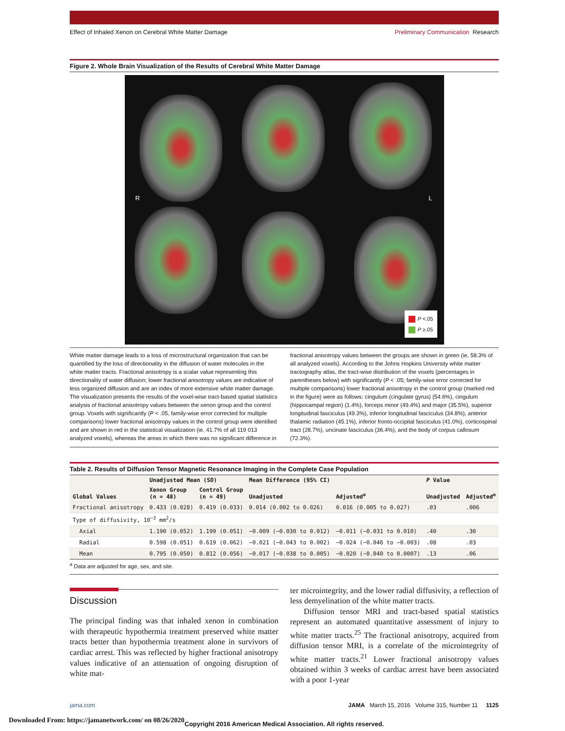Effect of Inhaled Xenon on Cerebral White Matter Damage Preliminary Communication Research
Figure 2. Whole Brain Visualization of the Results of Cerebral White Matter Damage
R L
P <.05
P ≥.05
White matter damage leads to a loss of microstructural organization that can be quantified by the loss of directionality in the diffusion of water molecules in the white matter tracts. Fractional anisotropy is a scalar value representing this directionality of water diffusion; lower fractional anisotropy values are indicative of less organized diffusion and are an index of more extensive white matter damage. The visualization presents the results of the voxel-wise tract-based spatial statistics analysis of fractional anisotropy values between the xenon group and the control group. Voxels with significantly (P < .05, family-wise error corrected for multiple comparisons) lower fractional anisotropy values in the control group were identified and are shown in red in the statistical visualization (ie, 41.7% of all 119 013 analyzed voxels), whereas the areas in which there was no significant difference in fractional anisotropy values between the groups are shown in green (ie, 58.3% of all analyzed voxels). According to the Johns Hopkins University white matter tractography atlas, the tract-wise distribution of the voxels (percentages in parentheses below) with significantly (P < .05; family-wise error corrected for multiple comparisons) lower fractional anisotropy in the control group (marked red in the figure) were as follows: cingulum (cingulate gyrus) (54.6%), cingulum (hippocampal region) (1.4%), forceps minor (49.4%) and major (35.5%), superior longitudinal fasciculus (49.3%), inferior longitudinal fasciculus (34.8%), anterior thalamic radiation (45.1%), inferior fronto-occipital fasciculus (41.0%), corticospinal tract (28.7%), uncinate fasciculus (36.4%), and the body of corpus callosum (72.3%).
Table 2. Results of Diffusion Tensor Magnetic Resonance Imaging in the Complete Case Population
| Global Values | Unadjusted Mean (SD) | | Mean Difference (95% CI) | | P Value | |
| --- | --- | --- | --- | --- | --- | --- |
| | Xenon Group (n = 48) | Control Group (n = 49) | Unadjusted | Adjusted<sup>a</sup> | Unadjusted | Adjusted<sup>a</sup> |
| Fractional anisotropy | 0.433 (0.028) | 0.419 (0.033) | 0.014 (0.002 to 0.026) | 0.016 (0.005 to 0.027) | .03 | .006 |
| Type of diffusivity, 10<sup>−3</sup> mm<sup>2</sup>/s | | | | | | |
| Axial | 1.190 (0.052) | 1.199 (0.051) | −0.009 (−0.030 to 0.012) | −0.011 (−0.031 to 0.010) | .40 | .30 |
| Radial | 0.598 (0.051) | 0.619 (0.062) | −0.021 (−0.043 to 0.002) | −0.024 (−0.046 to −0.003) | .08 | .03 |
| Mean | 0.795 (0.050) | 0.812 (0.056) | −0.017 (−0.038 to 0.005) | −0.020 (−0.040 to 0.0007) | .13 | .06 |
<sup>a</sup> Data are adjusted for age, sex, and site.
Discussion
The principal finding was that inhaled xenon in combination with therapeutic hypothermia treatment preserved white matter tracts better than hypothermia treatment alone in survivors of cardiac arrest. This was reflected by higher fractional anisotropy values indicative of an attenuation of ongoing disruption of white mat-
ter microintegrity, and the lower radial diffusivity, a reflection of less demyelination of the white matter tracts.
Diffusion tensor MRI and tract-based spatial statistics represent an automated quantitative assessment of injury to white matter tracts.<sup>25</sup> The fractional anisotropy, acquired from diffusion tensor MRI, is a correlate of the microintegrity of white matter tracts.<sup>21</sup> Lower fractional anisotropy values obtained within 3 weeks of cardiac arrest have been associated with a poor 1-year
jama.com JAMA March 15, 2016 Volume 315, Number 11 1125
Copyright 2016 American Medical Association. All rights reserved.
Downloaded From: https://jamanetwork.com/ on 08/26/2020